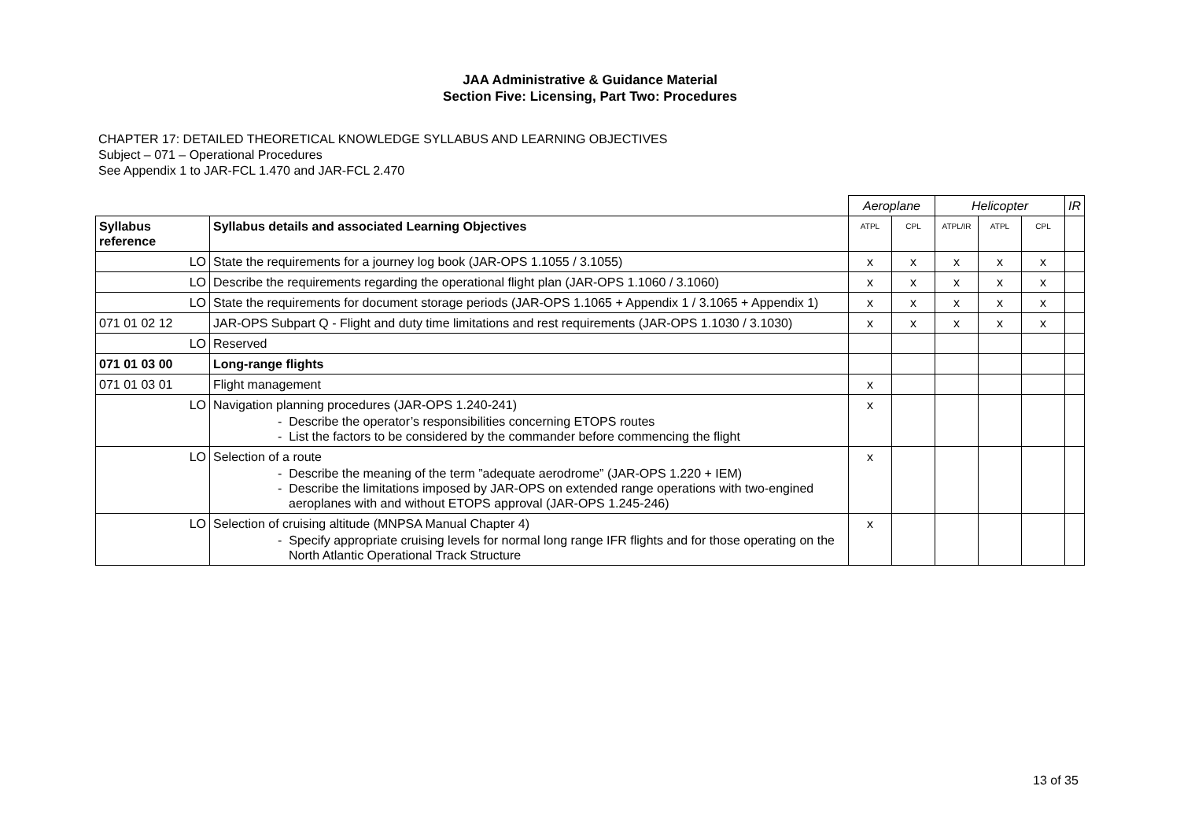JAA Administrative & Guidance Material
Section Five: Licensing, Part Two: Procedures
CHAPTER 17: DETAILED THEORETICAL KNOWLEDGE SYLLABUS AND LEARNING OBJECTIVES
Subject – 071 – Operational Procedures
See Appendix 1 to JAR-FCL 1.470 and JAR-FCL 2.470
| | | Aeroplane | | Helicopter | | | IR |
| --- | --- | --- | --- | --- | --- | --- | --- |
| Syllabus reference | Syllabus details and associated Learning Objectives | ATPL | CPL | ATPL/IR | ATPL | CPL | |
| LO | State the requirements for a journey log book (JAR-OPS 1.1055 / 3.1055) | x | x | x | x | x | |
| LO | Describe the requirements regarding the operational flight plan (JAR-OPS 1.1060 / 3.1060) | x | x | x | x | x | |
| LO | State the requirements for document storage periods (JAR-OPS 1.1065 + Appendix 1 / 3.1065 + Appendix 1) | x | x | x | x | x | |
| 071 01 02 12 | JAR-OPS Subpart Q - Flight and duty time limitations and rest requirements (JAR-OPS 1.1030 / 3.1030) | x | x | x | x | x | |
| LO | Reserved | | | | | | |
| 071 01 03 00 | Long-range flights | | | | | | |
| 071 01 03 01 | Flight management | x | | | | | |
| LO | Navigation planning procedures (JAR-OPS 1.240-241) - Describe the operator’s responsibilities concerning ETOPS routes - List the factors to be considered by the commander before commencing the flight | x | | | | | |
| LO | Selection of a route - Describe the meaning of the term ”adequate aerodrome” (JAR-OPS 1.220 + IEM) - Describe the limitations imposed by JAR-OPS on extended range operations with two-engined aeroplanes with and without ETOPS approval (JAR-OPS 1.245-246) | x | | | | | |
| LO | Selection of cruising altitude (MNPSA Manual Chapter 4) - Specify appropriate cruising levels for normal long range IFR flights and for those operating on the North Atlantic Operational Track Structure | x | | | | | |
13 of 35